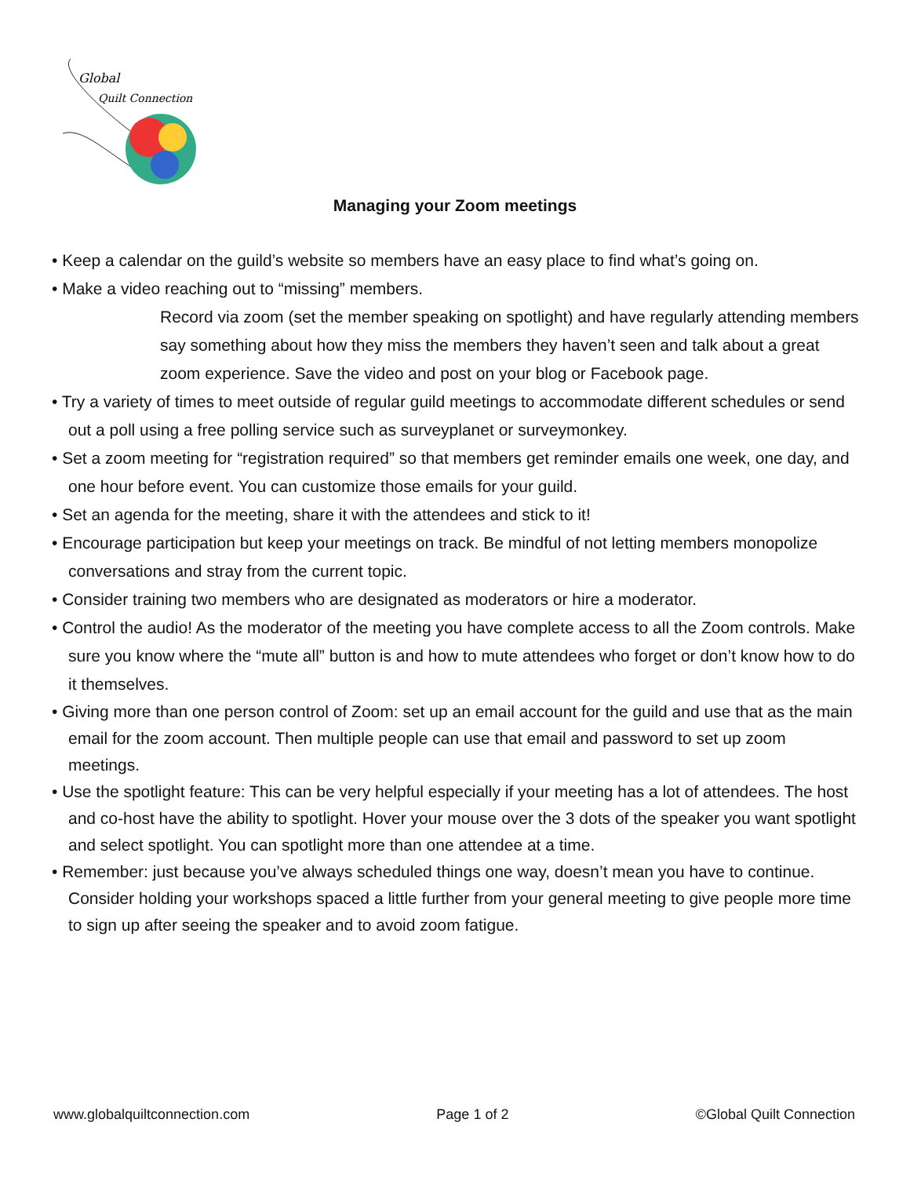Global
Quilt Connection
Managing your Zoom meetings
• Keep a calendar on the guild’s website so members have an easy place to find what’s going on.
• Make a video reaching out to “missing” members.
Record via zoom (set the member speaking on spotlight) and have regularly attending members say something about how they miss the members they haven’t seen and talk about a great zoom experience. Save the video and post on your blog or Facebook page.
• Try a variety of times to meet outside of regular guild meetings to accommodate different schedules or send out a poll using a free polling service such as surveyplanet or surveymonkey.
• Set a zoom meeting for “registration required” so that members get reminder emails one week, one day, and one hour before event. You can customize those emails for your guild.
• Set an agenda for the meeting, share it with the attendees and stick to it!
• Encourage participation but keep your meetings on track. Be mindful of not letting members monopolize conversations and stray from the current topic.
• Consider training two members who are designated as moderators or hire a moderator.
• Control the audio! As the moderator of the meeting you have complete access to all the Zoom controls. Make sure you know where the “mute all” button is and how to mute attendees who forget or don’t know how to do it themselves.
• Giving more than one person control of Zoom: set up an email account for the guild and use that as the main email for the zoom account. Then multiple people can use that email and password to set up zoom meetings.
• Use the spotlight feature: This can be very helpful especially if your meeting has a lot of attendees. The host and co-host have the ability to spotlight. Hover your mouse over the 3 dots of the speaker you want spotlight and select spotlight. You can spotlight more than one attendee at a time.
• Remember: just because you’ve always scheduled things one way, doesn’t mean you have to continue. Consider holding your workshops spaced a little further from your general meeting to give people more time to sign up after seeing the speaker and to avoid zoom fatigue.
www.globalquiltconnection.com Page 1 of 2 ©Global Quilt Connection